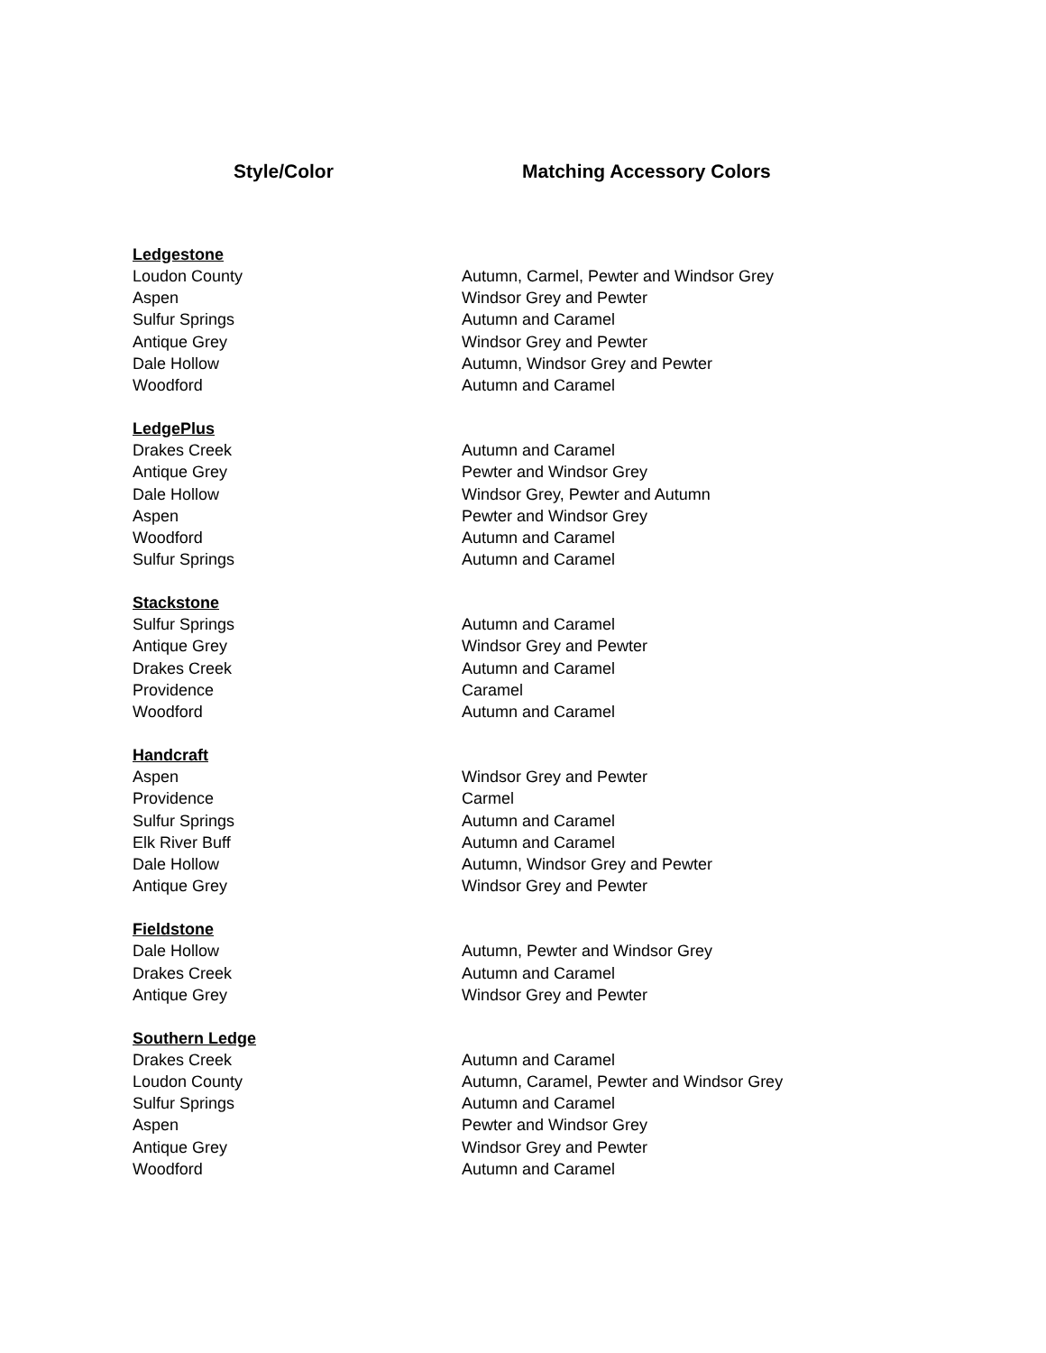| Style/Color | Matching Accessory Colors |
| --- | --- |
| Ledgestone | |
| Loudon County | Autumn, Carmel, Pewter and Windsor Grey |
| Aspen | Windsor Grey and Pewter |
| Sulfur Springs | Autumn and Caramel |
| Antique Grey | Windsor Grey and Pewter |
| Dale Hollow | Autumn, Windsor Grey and Pewter |
| Woodford | Autumn and Caramel |
| LedgePlus | |
| Drakes Creek | Autumn and Caramel |
| Antique Grey | Pewter and Windsor Grey |
| Dale Hollow | Windsor Grey, Pewter and Autumn |
| Aspen | Pewter and Windsor Grey |
| Woodford | Autumn and Caramel |
| Sulfur Springs | Autumn and Caramel |
| Stackstone | |
| Sulfur Springs | Autumn and Caramel |
| Antique Grey | Windsor Grey and Pewter |
| Drakes Creek | Autumn and Caramel |
| Providence | Caramel |
| Woodford | Autumn and Caramel |
| Handcraft | |
| Aspen | Windsor Grey and Pewter |
| Providence | Carmel |
| Sulfur Springs | Autumn and Caramel |
| Elk River Buff | Autumn and Caramel |
| Dale Hollow | Autumn, Windsor Grey and Pewter |
| Antique Grey | Windsor Grey and Pewter |
| Fieldstone | |
| Dale Hollow | Autumn, Pewter and Windsor Grey |
| Drakes Creek | Autumn and Caramel |
| Antique Grey | Windsor Grey and Pewter |
| Southern Ledge | |
| Drakes Creek | Autumn and Caramel |
| Loudon County | Autumn, Caramel, Pewter and Windsor Grey |
| Sulfur Springs | Autumn and Caramel |
| Aspen | Pewter and Windsor Grey |
| Antique Grey | Windsor Grey and Pewter |
| Woodford | Autumn and Caramel |